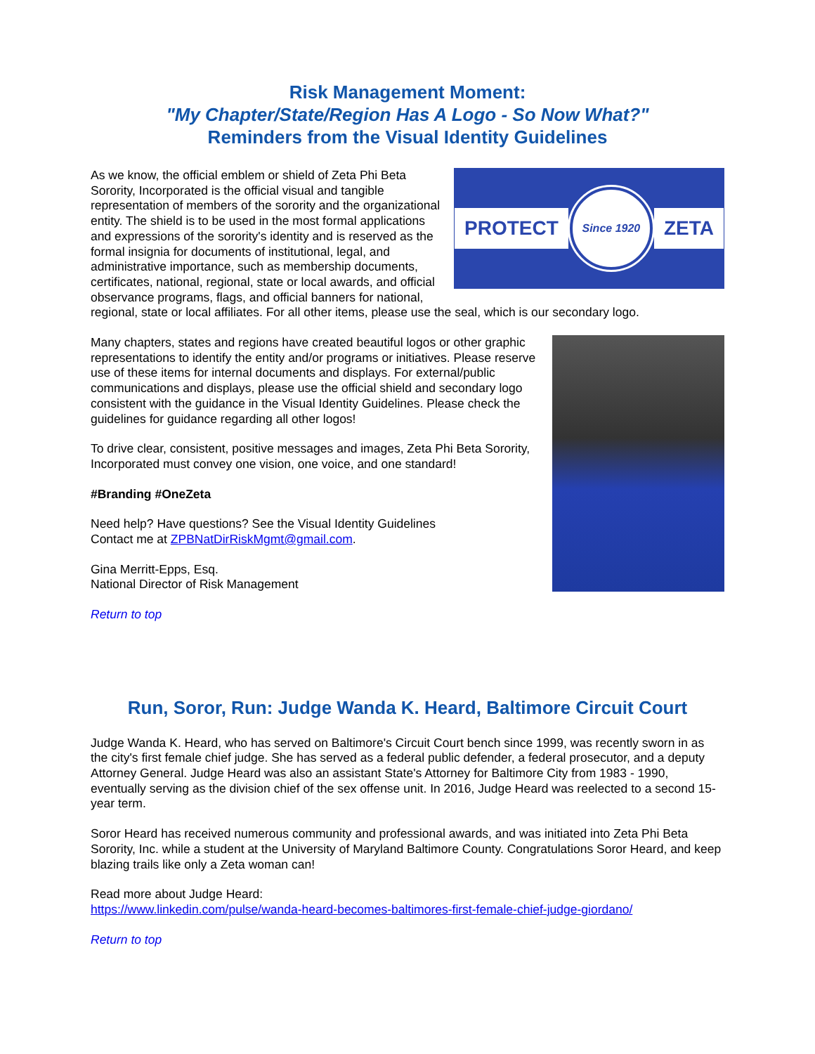Risk Management Moment:
"My Chapter/State/Region Has A Logo - So Now What?"
Reminders from the Visual Identity Guidelines
PROTECT Since 1920 ZETA
As we know, the official emblem or shield of Zeta Phi Beta Sorority, Incorporated is the official visual and tangible representation of members of the sorority and the organizational entity. The shield is to be used in the most formal applications and expressions of the sorority's identity and is reserved as the formal insignia for documents of institutional, legal, and administrative importance, such as membership documents, certificates, national, regional, state or local awards, and official observance programs, flags, and official banners for national, regional, state or local affiliates. For all other items, please use the seal, which is our secondary logo.
Many chapters, states and regions have created beautiful logos or other graphic representations to identify the entity and/or programs or initiatives. Please reserve use of these items for internal documents and displays. For external/public communications and displays, please use the official shield and secondary logo consistent with the guidance in the Visual Identity Guidelines. Please check the guidelines for guidance regarding all other logos!
To drive clear, consistent, positive messages and images, Zeta Phi Beta Sorority, Incorporated must convey one vision, one voice, and one standard!
#Branding #OneZeta
Need help? Have questions? See the Visual Identity Guidelines
Contact me at ZPBNatDirRiskMgmt@gmail.com.
Gina Merritt-Epps, Esq.
National Director of Risk Management
Return to top
Run, Soror, Run: Judge Wanda K. Heard, Baltimore Circuit Court
Judge Wanda K. Heard, who has served on Baltimore's Circuit Court bench since 1999, was recently sworn in as the city's first female chief judge. She has served as a federal public defender, a federal prosecutor, and a deputy Attorney General. Judge Heard was also an assistant State's Attorney for Baltimore City from 1983 - 1990, eventually serving as the division chief of the sex offense unit. In 2016, Judge Heard was reelected to a second 15-year term.
Soror Heard has received numerous community and professional awards, and was initiated into Zeta Phi Beta Sorority, Inc. while a student at the University of Maryland Baltimore County. Congratulations Soror Heard, and keep blazing trails like only a Zeta woman can!
Read more about Judge Heard:
https://www.linkedin.com/pulse/wanda-heard-becomes-baltimores-first-female-chief-judge-giordano/
Return to top